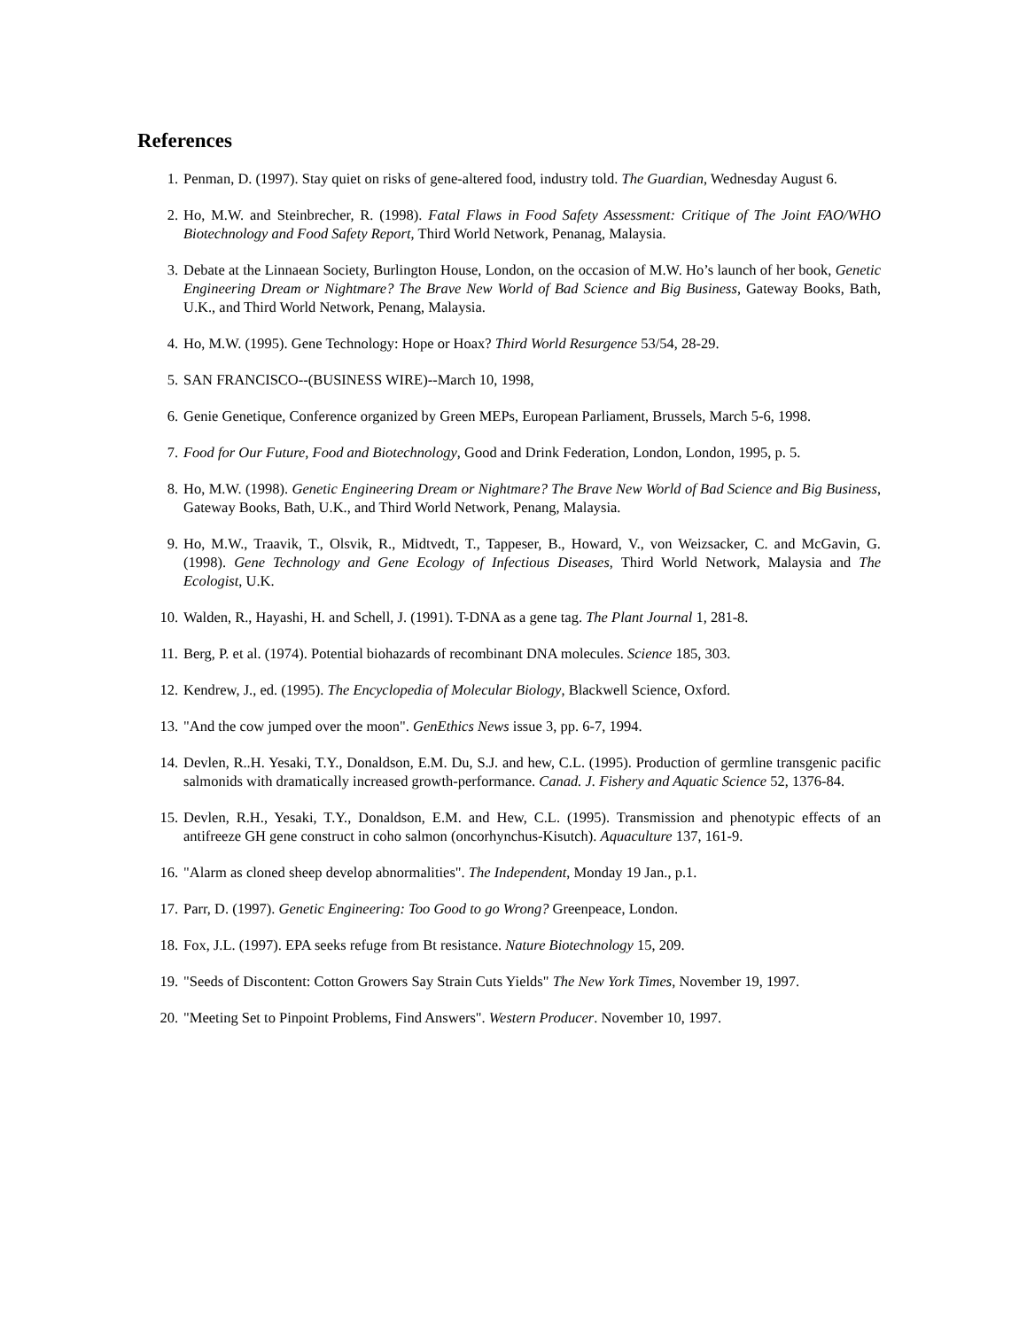References
1. Penman, D. (1997). Stay quiet on risks of gene-altered food, industry told. The Guardian, Wednesday August 6.
2. Ho, M.W. and Steinbrecher, R. (1998). Fatal Flaws in Food Safety Assessment: Critique of The Joint FAO/WHO Biotechnology and Food Safety Report, Third World Network, Penanag, Malaysia.
3. Debate at the Linnaean Society, Burlington House, London, on the occasion of M.W. Ho’s launch of her book, Genetic Engineering Dream or Nightmare? The Brave New World of Bad Science and Big Business, Gateway Books, Bath, U.K., and Third World Network, Penang, Malaysia.
4. Ho, M.W. (1995). Gene Technology: Hope or Hoax? Third World Resurgence 53/54, 28-29.
5. SAN FRANCISCO--(BUSINESS WIRE)--March 10, 1998,
6. Genie Genetique, Conference organized by Green MEPs, European Parliament, Brussels, March 5-6, 1998.
7. Food for Our Future, Food and Biotechnology, Good and Drink Federation, London, London, 1995, p. 5.
8. Ho, M.W. (1998). Genetic Engineering Dream or Nightmare? The Brave New World of Bad Science and Big Business, Gateway Books, Bath, U.K., and Third World Network, Penang, Malaysia.
9. Ho, M.W., Traavik, T., Olsvik, R., Midtvedt, T., Tappeser, B., Howard, V., von Weizsacker, C. and McGavin, G. (1998). Gene Technology and Gene Ecology of Infectious Diseases, Third World Network, Malaysia and The Ecologist, U.K.
10. Walden, R., Hayashi, H. and Schell, J. (1991). T-DNA as a gene tag. The Plant Journal 1, 281-8.
11. Berg, P. et al. (1974). Potential biohazards of recombinant DNA molecules. Science 185, 303.
12. Kendrew, J., ed. (1995). The Encyclopedia of Molecular Biology, Blackwell Science, Oxford.
13. "And the cow jumped over the moon". GenEthics News issue 3, pp. 6-7, 1994.
14. Devlen, R..H. Yesaki, T.Y., Donaldson, E.M. Du, S.J. and hew, C.L. (1995). Production of germline transgenic pacific salmonids with dramatically increased growth-performance. Canad. J. Fishery and Aquatic Science 52, 1376-84.
15. Devlen, R.H., Yesaki, T.Y., Donaldson, E.M. and Hew, C.L. (1995). Transmission and phenotypic effects of an antifreeze GH gene construct in coho salmon (oncorhynchus-Kisutch). Aquaculture 137, 161-9.
16. "Alarm as cloned sheep develop abnormalities". The Independent, Monday 19 Jan., p.1.
17. Parr, D. (1997). Genetic Engineering: Too Good to go Wrong? Greenpeace, London.
18. Fox, J.L. (1997). EPA seeks refuge from Bt resistance. Nature Biotechnology 15, 209.
19. "Seeds of Discontent: Cotton Growers Say Strain Cuts Yields" The New York Times, November 19, 1997.
20. "Meeting Set to Pinpoint Problems, Find Answers". Western Producer. November 10, 1997.